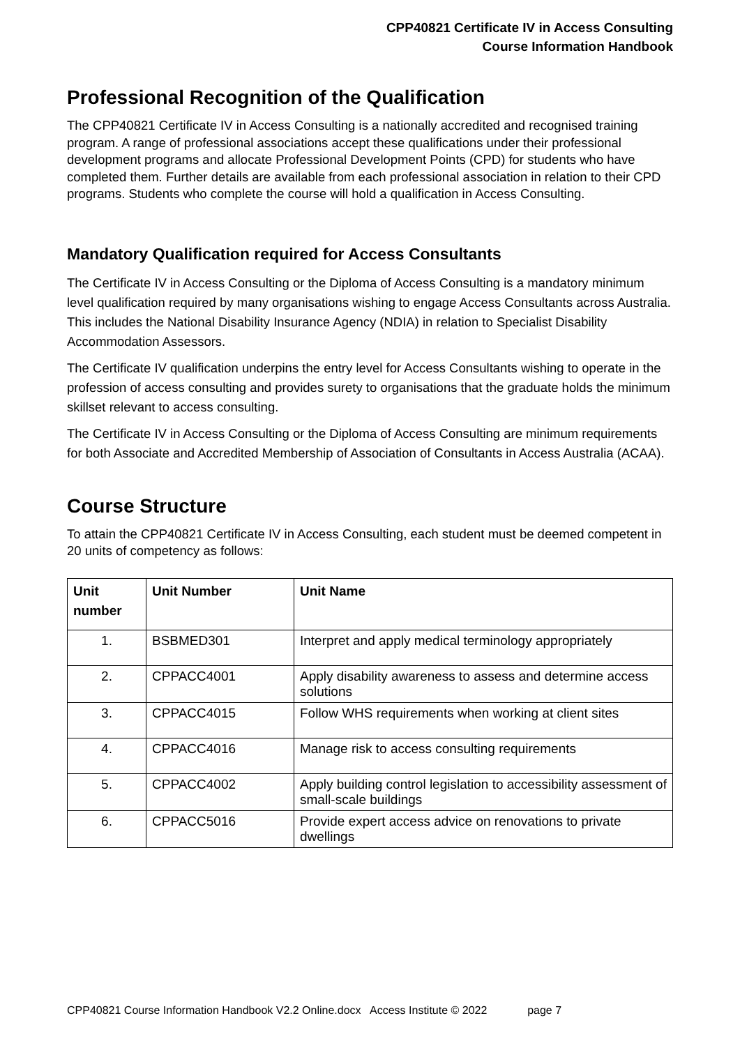CPP40821 Certificate IV in Access Consulting
Course Information Handbook
Professional Recognition of the Qualification
The CPP40821 Certificate IV in Access Consulting is a nationally accredited and recognised training program. A range of professional associations accept these qualifications under their professional development programs and allocate Professional Development Points (CPD) for students who have completed them. Further details are available from each professional association in relation to their CPD programs. Students who complete the course will hold a qualification in Access Consulting.
Mandatory Qualification required for Access Consultants
The Certificate IV in Access Consulting or the Diploma of Access Consulting is a mandatory minimum level qualification required by many organisations wishing to engage Access Consultants across Australia. This includes the National Disability Insurance Agency (NDIA) in relation to Specialist Disability Accommodation Assessors.
The Certificate IV qualification underpins the entry level for Access Consultants wishing to operate in the profession of access consulting and provides surety to organisations that the graduate holds the minimum skillset relevant to access consulting.
The Certificate IV in Access Consulting or the Diploma of Access Consulting are minimum requirements for both Associate and Accredited Membership of Association of Consultants in Access Australia (ACAA).
Course Structure
To attain the CPP40821 Certificate IV in Access Consulting, each student must be deemed competent in 20 units of competency as follows:
| Unit number | Unit Number | Unit Name |
| --- | --- | --- |
| 1. | BSBMED301 | Interpret and apply medical terminology appropriately |
| 2. | CPPACC4001 | Apply disability awareness to assess and determine access solutions |
| 3. | CPPACC4015 | Follow WHS requirements when working at client sites |
| 4. | CPPACC4016 | Manage risk to access consulting requirements |
| 5. | CPPACC4002 | Apply building control legislation to accessibility assessment of small-scale buildings |
| 6. | CPPACC5016 | Provide expert access advice on renovations to private dwellings |
CPP40821 Course Information Handbook V2.2 Online.docx Access Institute © 2022 page 7